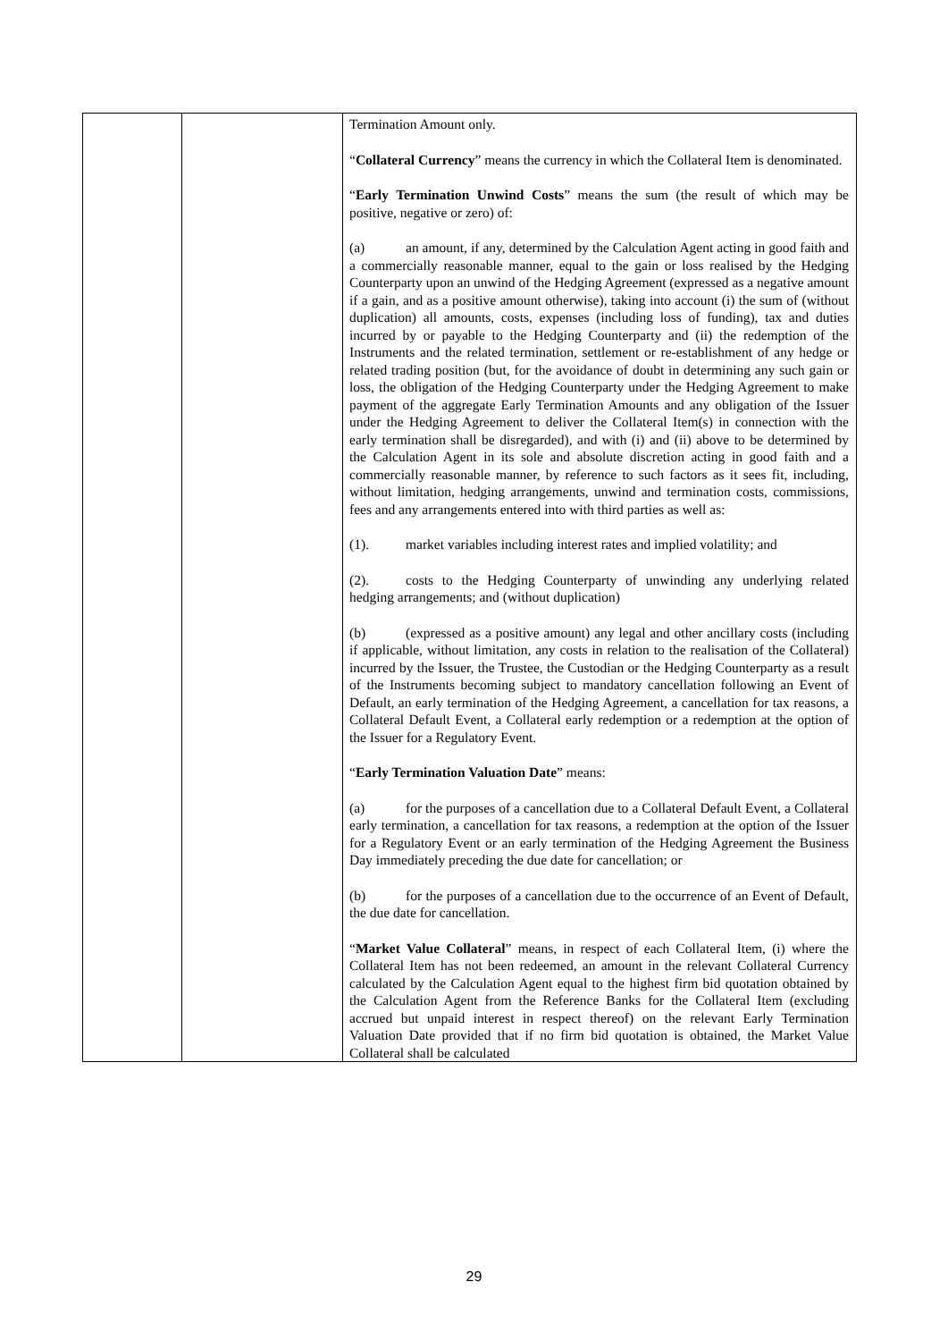| | | Termination Amount only. “ Collateral Currency ” means the currency in which the Collateral Item is denominated. “ Early Termination Unwind Costs ” means the sum (the result of which may be positive, negative or zero) of: (a) an amount, if any, determined by the Calculation Agent acting in good faith and a commercially reasonable manner, equal to the gain or loss realised by the Hedging Counterparty upon an unwind of the Hedging Agreement (expressed as a negative amount if a gain, and as a positive amount otherwise), taking into account (i) the sum of (without duplication) all amounts, costs, expenses (including loss of funding), tax and duties incurred by or payable to the Hedging Counterparty and (ii) the redemption of the Instruments and the related termination, settlement or re-establishment of any hedge or related trading position (but, for the avoidance of doubt in determining any such gain or loss, the obligation of the Hedging Counterparty under the Hedging Agreement to make payment of the aggregate Early Termination Amounts and any obligation of the Issuer under the Hedging Agreement to deliver the Collateral Item(s) in connection with the early termination shall be disregarded), and with (i) and (ii) above to be determined by the Calculation Agent in its sole and absolute discretion acting in good faith and a commercially reasonable manner, by reference to such factors as it sees fit, including, without limitation, hedging arrangements, unwind and termination costs, commissions, fees and any arrangements entered into with third parties as well as: (1). market variables including interest rates and implied volatility; and (2). costs to the Hedging Counterparty of unwinding any underlying related hedging arrangements; and (without duplication) (b) (expressed as a positive amount) any legal and other ancillary costs (including if applicable, without limitation, any costs in relation to the realisation of the Collateral) incurred by the Issuer, the Trustee, the Custodian or the Hedging Counterparty as a result of the Instruments becoming subject to mandatory cancellation following an Event of Default, an early termination of the Hedging Agreement, a cancellation for tax reasons, a Collateral Default Event, a Collateral early redemption or a redemption at the option of the Issuer for a Regulatory Event. “ Early Termination Valuation Date ” means: (a) for the purposes of a cancellation due to a Collateral Default Event, a Collateral early termination, a cancellation for tax reasons, a redemption at the option of the Issuer for a Regulatory Event or an early termination of the Hedging Agreement the Business Day immediately preceding the due date for cancellation; or (b) for the purposes of a cancellation due to the occurrence of an Event of Default, the due date for cancellation. “ Market Value Collateral ” means, in respect of each Collateral Item, (i) where the Collateral Item has not been redeemed, an amount in the relevant Collateral Currency calculated by the Calculation Agent equal to the highest firm bid quotation obtained by the Calculation Agent from the Reference Banks for the Collateral Item (excluding accrued but unpaid interest in respect thereof) on the relevant Early Termination Valuation Date provided that if no firm bid quotation is obtained, the Market Value Collateral shall be calculated |
29